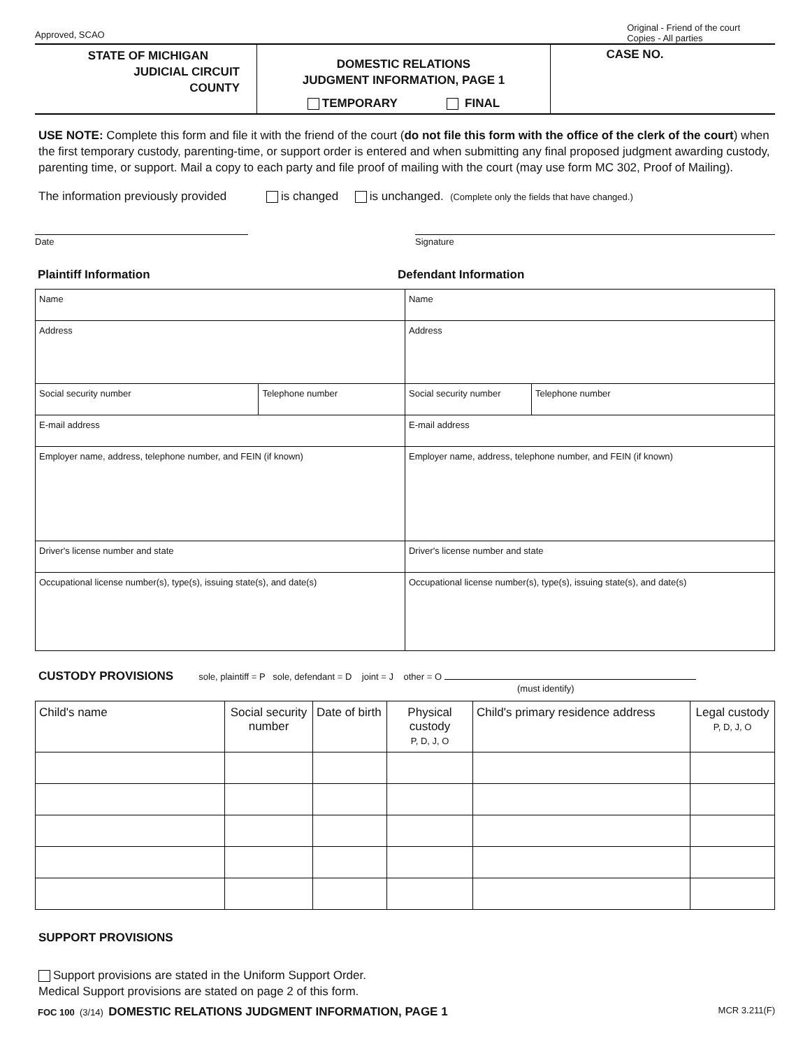Approved, SCAO
Original - Friend of the court
Copies - All parties
STATE OF MICHIGAN
JUDICIAL CIRCUIT
COUNTY
DOMESTIC RELATIONS
JUDGMENT INFORMATION, PAGE 1
TEMPORARY FINAL
CASE NO.
USE NOTE: Complete this form and file it with the friend of the court (do not file this form with the office of the clerk of the court) when the first temporary custody, parenting-time, or support order is entered and when submitting any final proposed judgment awarding custody, parenting time, or support. Mail a copy to each party and file proof of mailing with the court (may use form MC 302, Proof of Mailing).
The information previously provided is changed is unchanged. (Complete only the fields that have changed.)
Date Signature
Plaintiff Information Defendant Information
| Name | | Name | |
| Address | | Address | |
| Social security number | Telephone number | Social security number | Telephone number |
| E-mail address | | E-mail address | |
| Employer name, address, telephone number, and FEIN (if known) | | Employer name, address, telephone number, and FEIN (if known) | |
| Driver's license number and state | | Driver's license number and state | |
| Occupational license number(s), type(s), issuing state(s), and date(s) | | Occupational license number(s), type(s), issuing state(s), and date(s) | |
CUSTODY PROVISIONS sole, plaintiff = P sole, defendant = D joint = J other = O
(must identify)
| Child's name | Social security number | Date of birth | Physical custody P, D, J, O | Child's primary residence address | Legal custody P, D, J, O |
| --- | --- | --- | --- | --- | --- |
SUPPORT PROVISIONS
Support provisions are stated in the Uniform Support Order.
Medical Support provisions are stated on page 2 of this form.
FOC 100 (3/14) DOMESTIC RELATIONS JUDGMENT INFORMATION, PAGE 1
MCR 3.211(F)